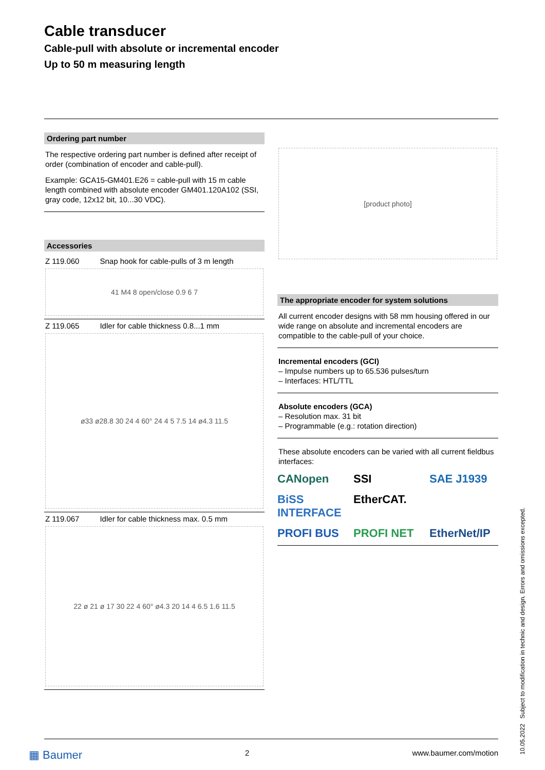Cable transducer
Cable-pull with absolute or incremental encoder
Up to 50 m measuring length
Ordering part number
The respective ordering part number is defined after receipt of order (combination of encoder and cable-pull).
Example: GCA15-GM401.E26 = cable-pull with 15 m cable length combined with absolute encoder GM401.120A102 (SSI, gray code, 12x12 bit, 10...30 VDC).
Accessories
Z 119.060 Snap hook for cable-pulls of 3 m length
41 M4 8 open/close 0.9 6 7
Z 119.065 Idler for cable thickness 0.8...1 mm
ø33 ø28.8 30 24 4 60° 24 4 5 7.5 14 ø4.3 11.5
Z 119.067 Idler for cable thickness max. 0.5 mm
22 ø 21 ø 17 30 22 4 60° ø4.3 20 14 4 6.5 1.6 11.5
[product photo]
The appropriate encoder for system solutions
All current encoder designs with 58 mm housing offered in our wide range on absolute and incremental encoders are compatible to the cable-pull of your choice.
Incremental encoders (GCI)
– Impulse numbers up to 65.536 pulses/turn
– Interfaces: HTL/TTL
Absolute encoders (GCA)
– Resolution max. 31 bit
– Programmable (e.g.: rotation direction)
These absolute encoders can be varied with all current fieldbus interfaces:
CANopen SSI SAE J1939 BiSS INTERFACE EtherCAT. PROFI BUS PROFI NET EtherNet/IP
▦ Baumer 2 www.baumer.com/motion
10.05.2022 Subject to modification in technic and design. Errors and omissions excepted.